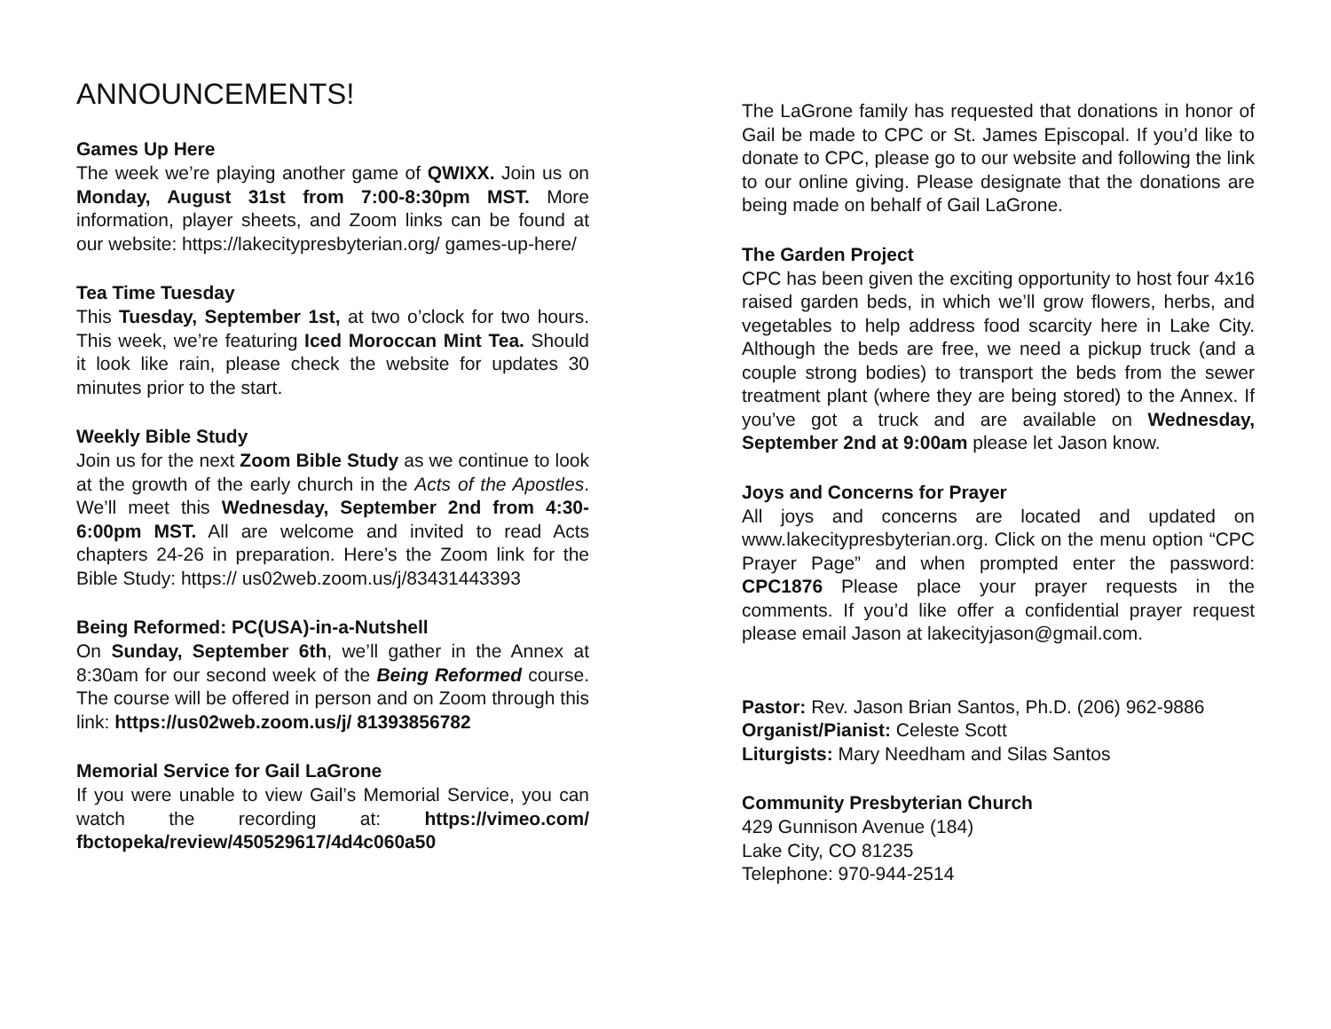ANNOUNCEMENTS!
Games Up Here
The week we’re playing another game of QWIXX. Join us on Monday, August 31st from 7:00-8:30pm MST. More information, player sheets, and Zoom links can be found at our website: https://lakecitypresbyterian.org/ games-up-here/
Tea Time Tuesday
This Tuesday, September 1st, at two o’clock for two hours. This week, we’re featuring Iced Moroccan Mint Tea. Should it look like rain, please check the website for updates 30 minutes prior to the start.
Weekly Bible Study
Join us for the next Zoom Bible Study as we continue to look at the growth of the early church in the Acts of the Apostles. We’ll meet this Wednesday, September 2nd from 4:30-6:00pm MST. All are welcome and invited to read Acts chapters 24-26 in preparation. Here’s the Zoom link for the Bible Study: https:// us02web.zoom.us/j/83431443393
Being Reformed: PC(USA)-in-a-Nutshell
On Sunday, September 6th, we’ll gather in the Annex at 8:30am for our second week of the Being Reformed course. The course will be offered in person and on Zoom through this link: https://us02web.zoom.us/j/ 81393856782
Memorial Service for Gail LaGrone
If you were unable to view Gail’s Memorial Service, you can watch the recording at: https://vimeo.com/ fbctopeka/review/450529617/4d4c060a50
The LaGrone family has requested that donations in honor of Gail be made to CPC or St. James Episcopal. If you’d like to donate to CPC, please go to our website and following the link to our online giving. Please designate that the donations are being made on behalf of Gail LaGrone.
The Garden Project
CPC has been given the exciting opportunity to host four 4x16 raised garden beds, in which we’ll grow flowers, herbs, and vegetables to help address food scarcity here in Lake City. Although the beds are free, we need a pickup truck (and a couple strong bodies) to transport the beds from the sewer treatment plant (where they are being stored) to the Annex. If you’ve got a truck and are available on Wednesday, September 2nd at 9:00am please let Jason know.
Joys and Concerns for Prayer
All joys and concerns are located and updated on www.lakecitypresbyterian.org. Click on the menu option “CPC Prayer Page” and when prompted enter the password: CPC1876 Please place your prayer requests in the comments. If you’d like offer a confidential prayer request please email Jason at lakecityjason@gmail.com.
Pastor: Rev. Jason Brian Santos, Ph.D. (206) 962-9886
Organist/Pianist: Celeste Scott
Liturgists: Mary Needham and Silas Santos
Community Presbyterian Church
429 Gunnison Avenue (184)
Lake City, CO 81235
Telephone: 970-944-2514